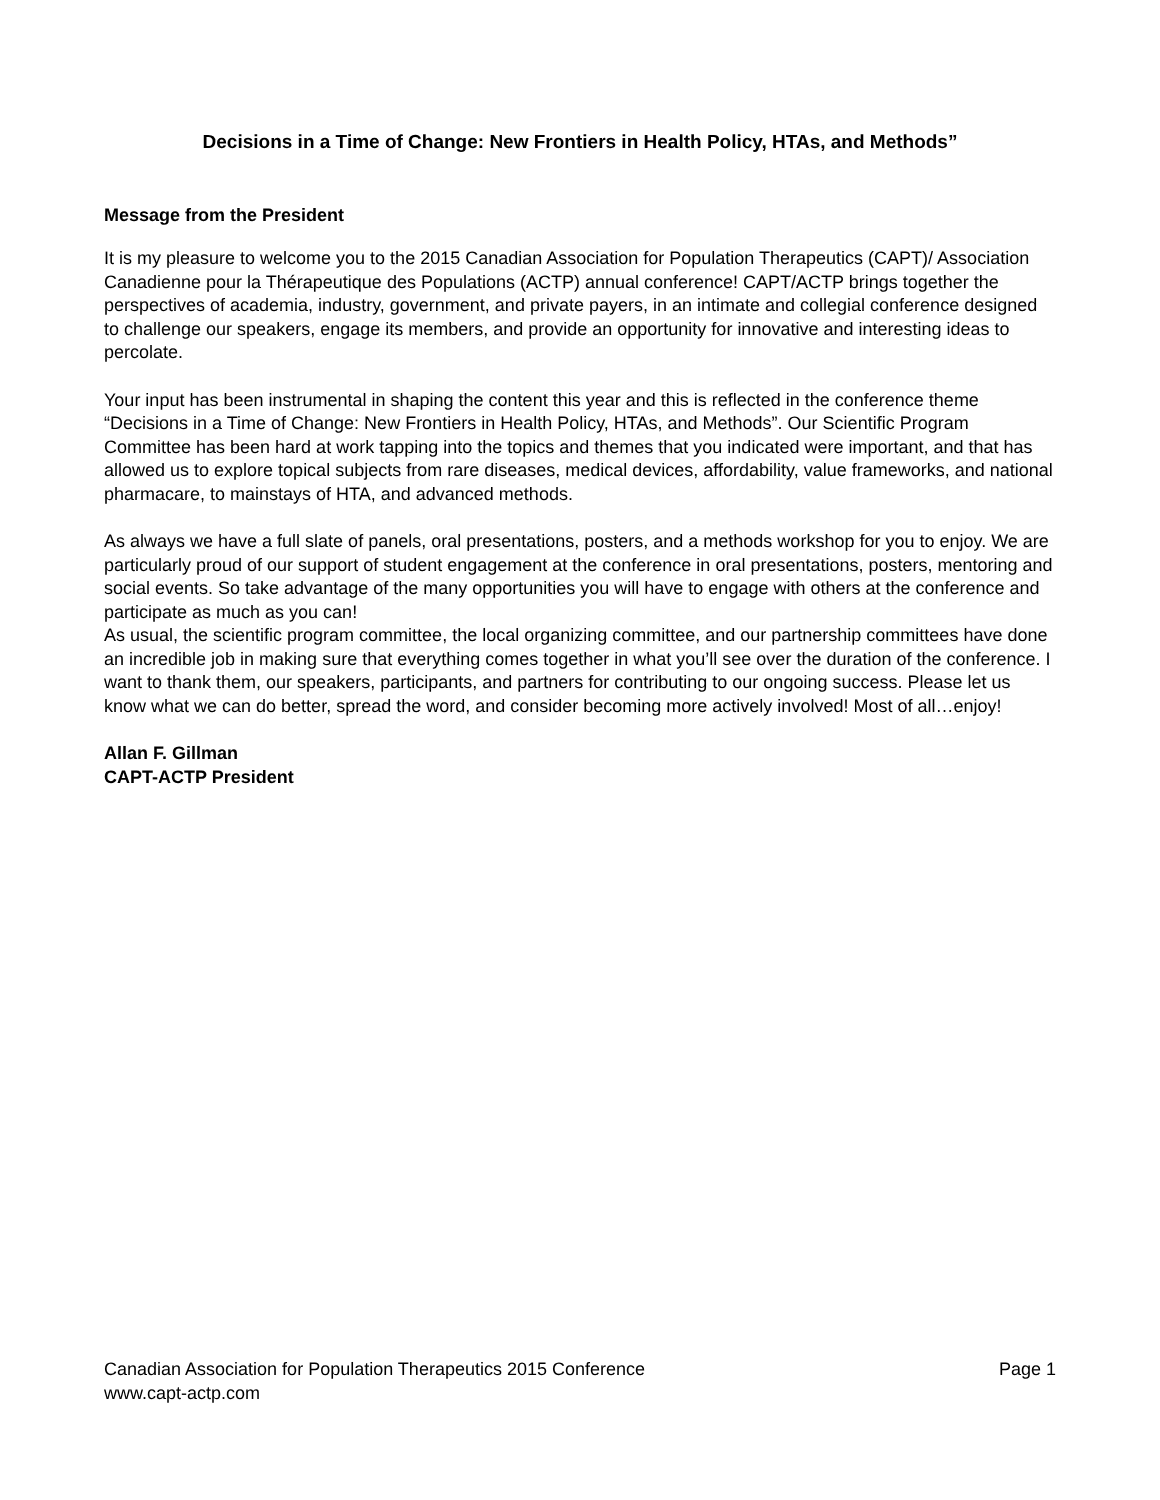Decisions in a Time of Change: New Frontiers in Health Policy, HTAs, and Methods”
Message from the President
It is my pleasure to welcome you to the 2015 Canadian Association for Population Therapeutics (CAPT)/ Association Canadienne pour la Thérapeutique des Populations (ACTP) annual conference! CAPT/ACTP brings together the perspectives of academia, industry, government, and private payers, in an intimate and collegial conference designed to challenge our speakers, engage its members, and provide an opportunity for innovative and interesting ideas to percolate.
Your input has been instrumental in shaping the content this year and this is reflected in the conference theme “Decisions in a Time of Change: New Frontiers in Health Policy, HTAs, and Methods”. Our Scientific Program Committee has been hard at work tapping into the topics and themes that you indicated were important, and that has allowed us to explore topical subjects from rare diseases, medical devices, affordability, value frameworks, and national pharmacare, to mainstays of HTA, and advanced methods.
As always we have a full slate of panels, oral presentations, posters, and a methods workshop for you to enjoy. We are particularly proud of our support of student engagement at the conference in oral presentations, posters, mentoring and social events. So take advantage of the many opportunities you will have to engage with others at the conference and participate as much as you can!
As usual, the scientific program committee, the local organizing committee, and our partnership committees have done an incredible job in making sure that everything comes together in what you’ll see over the duration of the conference. I want to thank them, our speakers, participants, and partners for contributing to our ongoing success. Please let us know what we can do better, spread the word, and consider becoming more actively involved! Most of all…enjoy!
Allan F. Gillman
CAPT-ACTP President
Canadian Association for Population Therapeutics 2015 Conference Page 1
www.capt-actp.com